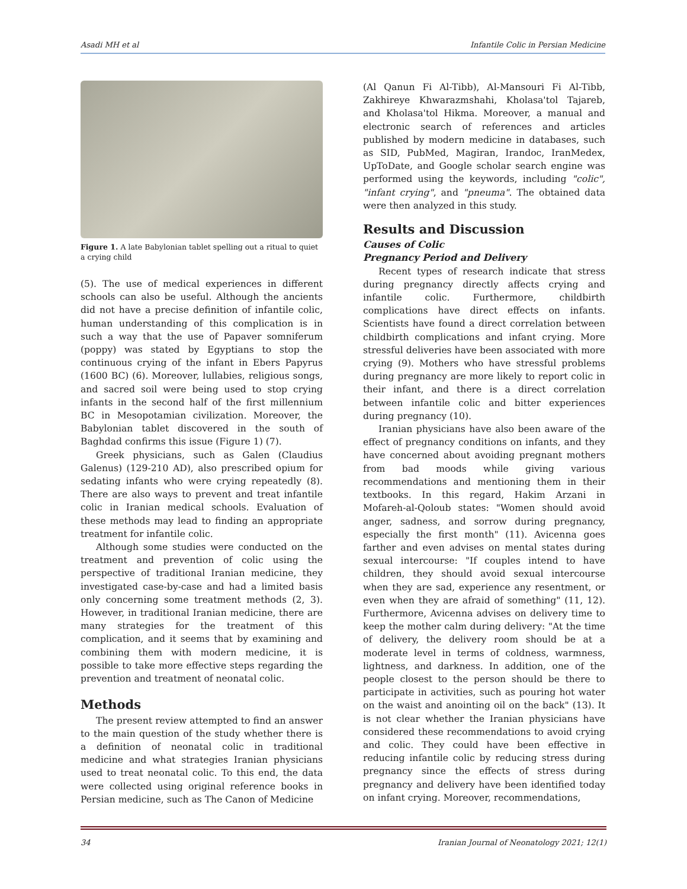Asadi MH et al Infantile Colic in Persian Medicine
Figure 1. A late Babylonian tablet spelling out a ritual to quiet a crying child
(5). The use of medical experiences in different schools can also be useful. Although the ancients did not have a precise definition of infantile colic, human understanding of this complication is in such a way that the use of Papaver somniferum (poppy) was stated by Egyptians to stop the continuous crying of the infant in Ebers Papyrus (1600 BC) (6). Moreover, lullabies, religious songs, and sacred soil were being used to stop crying infants in the second half of the first millennium BC in Mesopotamian civilization. Moreover, the Babylonian tablet discovered in the south of Baghdad confirms this issue (Figure 1) (7).
Greek physicians, such as Galen (Claudius Galenus) (129-210 AD), also prescribed opium for sedating infants who were crying repeatedly (8). There are also ways to prevent and treat infantile colic in Iranian medical schools. Evaluation of these methods may lead to finding an appropriate treatment for infantile colic.
Although some studies were conducted on the treatment and prevention of colic using the perspective of traditional Iranian medicine, they investigated case-by-case and had a limited basis only concerning some treatment methods (2, 3). However, in traditional Iranian medicine, there are many strategies for the treatment of this complication, and it seems that by examining and combining them with modern medicine, it is possible to take more effective steps regarding the prevention and treatment of neonatal colic.
Methods
The present review attempted to find an answer to the main question of the study whether there is a definition of neonatal colic in traditional medicine and what strategies Iranian physicians used to treat neonatal colic. To this end, the data were collected using original reference books in Persian medicine, such as The Canon of Medicine
(Al Qanun Fi Al-Tibb), Al-Mansouri Fi Al-Tibb, Zakhireye Khwarazmshahi, Kholasa'tol Tajareb, and Kholasa'tol Hikma. Moreover, a manual and electronic search of references and articles published by modern medicine in databases, such as SID, PubMed, Magiran, Irandoc, IranMedex, UpToDate, and Google scholar search engine was performed using the keywords, including "colic", "infant crying", and "pneuma". The obtained data were then analyzed in this study.
Results and Discussion
Causes of Colic
Pregnancy Period and Delivery
Recent types of research indicate that stress during pregnancy directly affects crying and infantile colic. Furthermore, childbirth complications have direct effects on infants. Scientists have found a direct correlation between childbirth complications and infant crying. More stressful deliveries have been associated with more crying (9). Mothers who have stressful problems during pregnancy are more likely to report colic in their infant, and there is a direct correlation between infantile colic and bitter experiences during pregnancy (10).
Iranian physicians have also been aware of the effect of pregnancy conditions on infants, and they have concerned about avoiding pregnant mothers from bad moods while giving various recommendations and mentioning them in their textbooks. In this regard, Hakim Arzani in Mofareh-al-Qoloub states: "Women should avoid anger, sadness, and sorrow during pregnancy, especially the first month" (11). Avicenna goes farther and even advises on mental states during sexual intercourse: "If couples intend to have children, they should avoid sexual intercourse when they are sad, experience any resentment, or even when they are afraid of something" (11, 12). Furthermore, Avicenna advises on delivery time to keep the mother calm during delivery: "At the time of delivery, the delivery room should be at a moderate level in terms of coldness, warmness, lightness, and darkness. In addition, one of the people closest to the person should be there to participate in activities, such as pouring hot water on the waist and anointing oil on the back" (13). It is not clear whether the Iranian physicians have considered these recommendations to avoid crying and colic. They could have been effective in reducing infantile colic by reducing stress during pregnancy since the effects of stress during pregnancy and delivery have been identified today on infant crying. Moreover, recommendations,
34 Iranian Journal of Neonatology 2021; 12(1)